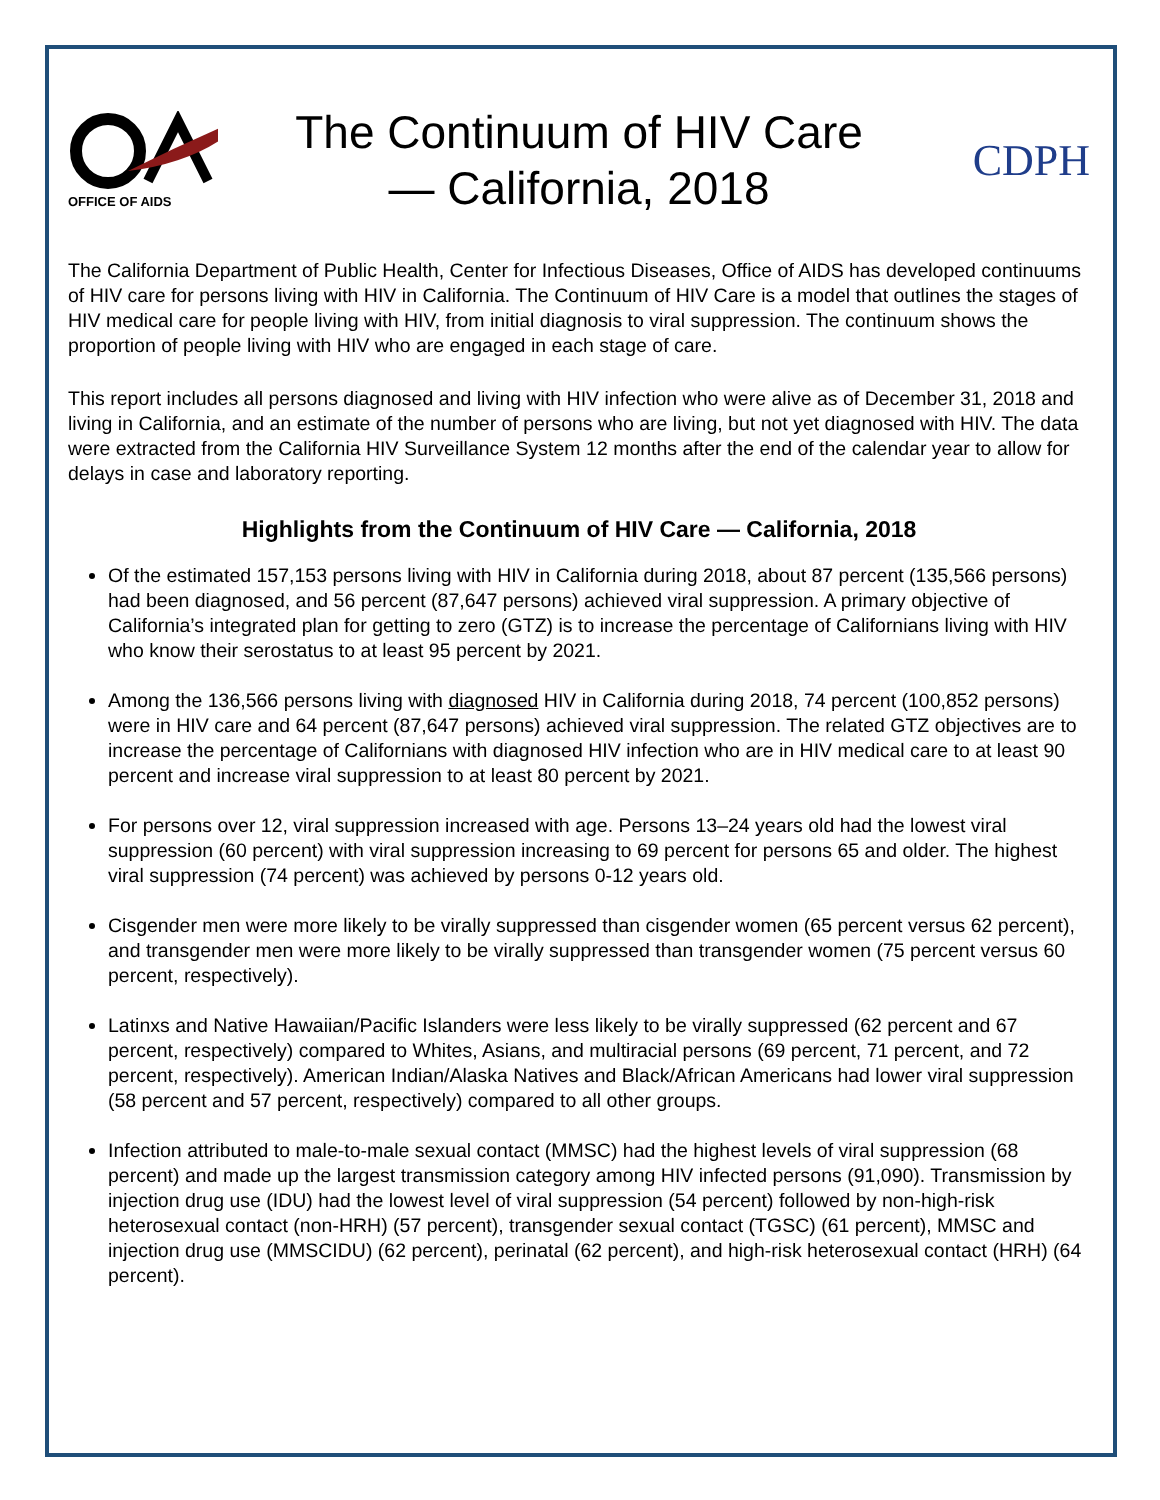OFFICE OF AIDS
The Continuum of HIV Care
— California, 2018
CDPH
The California Department of Public Health, Center for Infectious Diseases, Office of AIDS has developed continuums of HIV care for persons living with HIV in California. The Continuum of HIV Care is a model that outlines the stages of HIV medical care for people living with HIV, from initial diagnosis to viral suppression. The continuum shows the proportion of people living with HIV who are engaged in each stage of care.
This report includes all persons diagnosed and living with HIV infection who were alive as of December 31, 2018 and living in California, and an estimate of the number of persons who are living, but not yet diagnosed with HIV. The data were extracted from the California HIV Surveillance System 12 months after the end of the calendar year to allow for delays in case and laboratory reporting.
Highlights from the Continuum of HIV Care — California, 2018
Of the estimated 157,153 persons living with HIV in California during 2018, about 87 percent (135,566 persons) had been diagnosed, and 56 percent (87,647 persons) achieved viral suppression. A primary objective of California’s integrated plan for getting to zero (GTZ) is to increase the percentage of Californians living with HIV who know their serostatus to at least 95 percent by 2021.
Among the 136,566 persons living with diagnosed HIV in California during 2018, 74 percent (100,852 persons) were in HIV care and 64 percent (87,647 persons) achieved viral suppression. The related GTZ objectives are to increase the percentage of Californians with diagnosed HIV infection who are in HIV medical care to at least 90 percent and increase viral suppression to at least 80 percent by 2021.
For persons over 12, viral suppression increased with age. Persons 13–24 years old had the lowest viral suppression (60 percent) with viral suppression increasing to 69 percent for persons 65 and older. The highest viral suppression (74 percent) was achieved by persons 0-12 years old.
Cisgender men were more likely to be virally suppressed than cisgender women (65 percent versus 62 percent), and transgender men were more likely to be virally suppressed than transgender women (75 percent versus 60 percent, respectively).
Latinxs and Native Hawaiian/Pacific Islanders were less likely to be virally suppressed (62 percent and 67 percent, respectively) compared to Whites, Asians, and multiracial persons (69 percent, 71 percent, and 72 percent, respectively). American Indian/Alaska Natives and Black/African Americans had lower viral suppression (58 percent and 57 percent, respectively) compared to all other groups.
Infection attributed to male-to-male sexual contact (MMSC) had the highest levels of viral suppression (68 percent) and made up the largest transmission category among HIV infected persons (91,090). Transmission by injection drug use (IDU) had the lowest level of viral suppression (54 percent) followed by non-high-risk heterosexual contact (non-HRH) (57 percent), transgender sexual contact (TGSC) (61 percent), MMSC and injection drug use (MMSCIDU) (62 percent), perinatal (62 percent), and high-risk heterosexual contact (HRH) (64 percent).